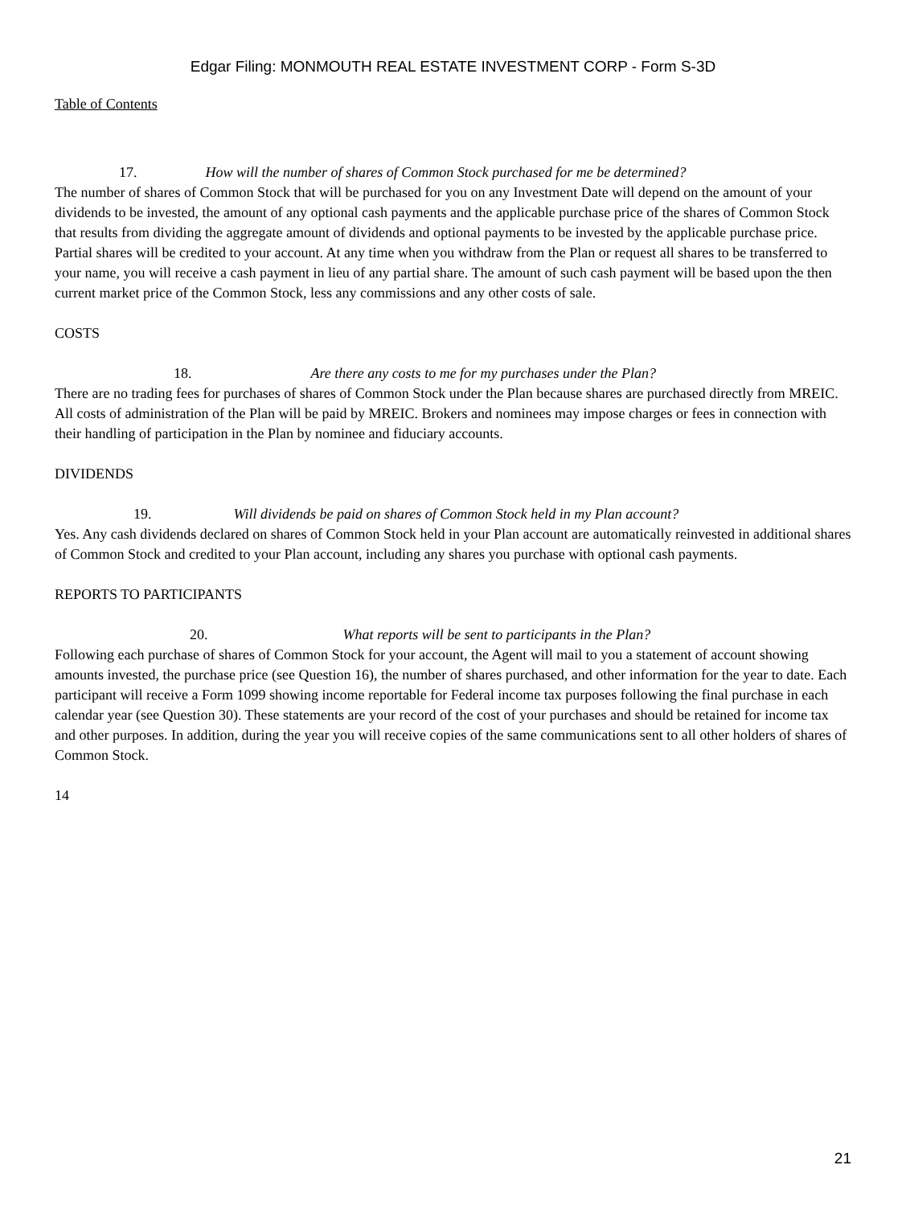Edgar Filing: MONMOUTH REAL ESTATE INVESTMENT CORP - Form S-3D
Table of Contents
17. How will the number of shares of Common Stock purchased for me be determined?
The number of shares of Common Stock that will be purchased for you on any Investment Date will depend on the amount of your dividends to be invested, the amount of any optional cash payments and the applicable purchase price of the shares of Common Stock that results from dividing the aggregate amount of dividends and optional payments to be invested by the applicable purchase price. Partial shares will be credited to your account. At any time when you withdraw from the Plan or request all shares to be transferred to your name, you will receive a cash payment in lieu of any partial share. The amount of such cash payment will be based upon the then current market price of the Common Stock, less any commissions and any other costs of sale.
COSTS
18. Are there any costs to me for my purchases under the Plan?
There are no trading fees for purchases of shares of Common Stock under the Plan because shares are purchased directly from MREIC. All costs of administration of the Plan will be paid by MREIC. Brokers and nominees may impose charges or fees in connection with their handling of participation in the Plan by nominee and fiduciary accounts.
DIVIDENDS
19. Will dividends be paid on shares of Common Stock held in my Plan account?
Yes. Any cash dividends declared on shares of Common Stock held in your Plan account are automatically reinvested in additional shares of Common Stock and credited to your Plan account, including any shares you purchase with optional cash payments.
REPORTS TO PARTICIPANTS
20. What reports will be sent to participants in the Plan?
Following each purchase of shares of Common Stock for your account, the Agent will mail to you a statement of account showing amounts invested, the purchase price (see Question 16), the number of shares purchased, and other information for the year to date. Each participant will receive a Form 1099 showing income reportable for Federal income tax purposes following the final purchase in each calendar year (see Question 30). These statements are your record of the cost of your purchases and should be retained for income tax and other purposes. In addition, during the year you will receive copies of the same communications sent to all other holders of shares of Common Stock.
14
21